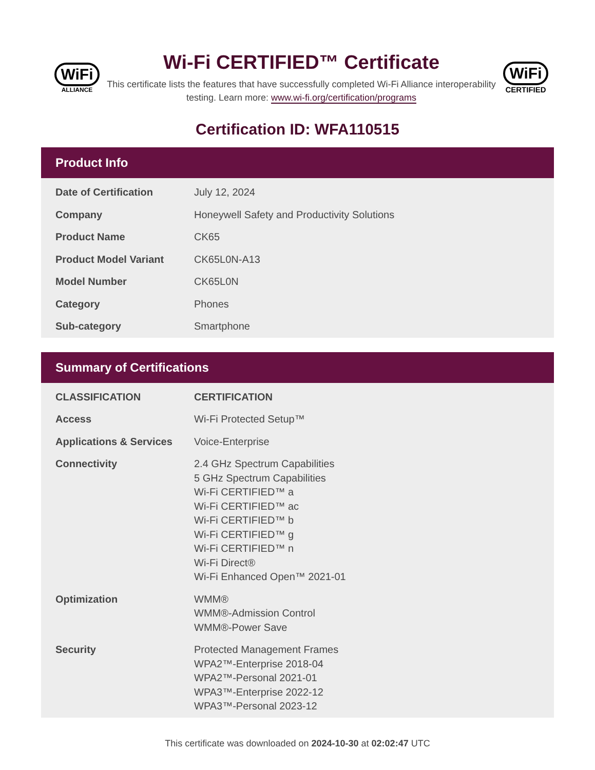WiFi
ALLIANCE
Wi-Fi CERTIFIED™ Certificate
This certificate lists the features that have successfully completed Wi-Fi Alliance interoperability testing. Learn more: www.wi-fi.org/certification/programs
WiFi
CERTIFIED
Certification ID: WFA110515
Product Info
| Date of Certification | July 12, 2024 |
| Company | Honeywell Safety and Productivity Solutions |
| Product Name | CK65 |
| Product Model Variant | CK65L0N-A13 |
| Model Number | CK65L0N |
| Category | Phones |
| Sub-category | Smartphone |
Summary of Certifications
| CLASSIFICATION | CERTIFICATION |
| --- | --- |
| Access | Wi-Fi Protected Setup™ |
| Applications & Services | Voice-Enterprise |
| Connectivity | 2.4 GHz Spectrum Capabilities 5 GHz Spectrum Capabilities Wi-Fi CERTIFIED™ a Wi-Fi CERTIFIED™ ac Wi-Fi CERTIFIED™ b Wi-Fi CERTIFIED™ g Wi-Fi CERTIFIED™ n Wi-Fi Direct® Wi-Fi Enhanced Open™ 2021-01 |
| Optimization | WMM® WMM®-Admission Control WMM®-Power Save |
| Security | Protected Management Frames WPA2™-Enterprise 2018-04 WPA2™-Personal 2021-01 WPA3™-Enterprise 2022-12 WPA3™-Personal 2023-12 |
This certificate was downloaded on 2024-10-30 at 02:02:47 UTC